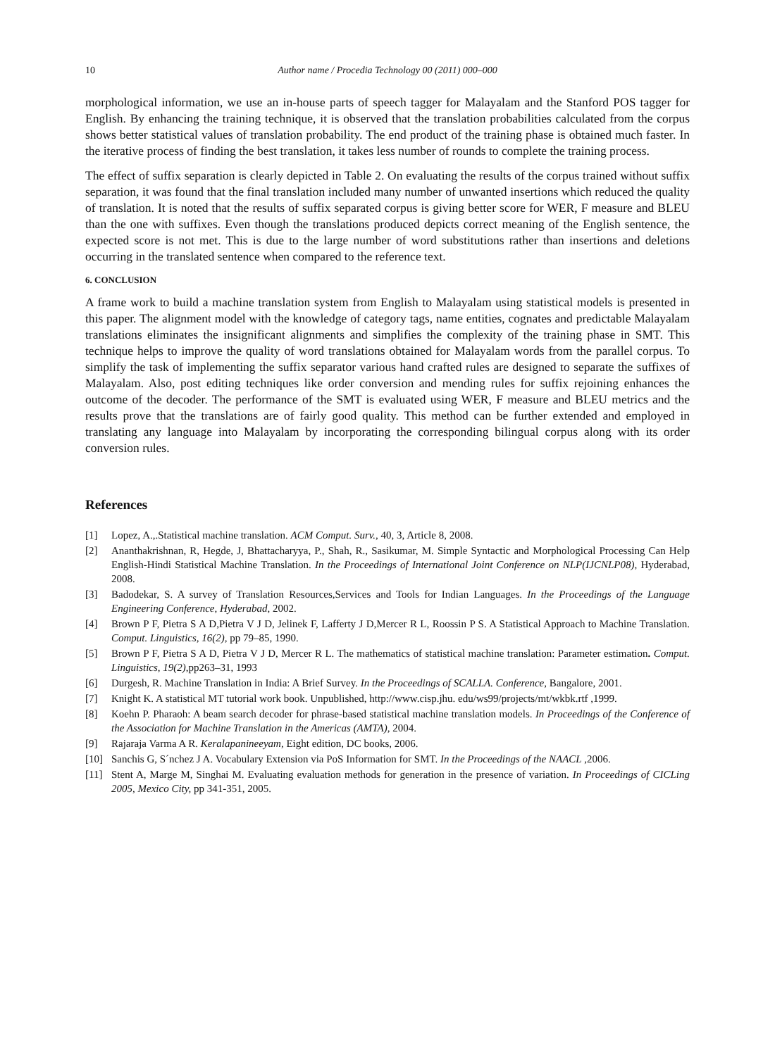10 Author name / Procedia Technology 00 (2011) 000–000
morphological information, we use an in-house parts of speech tagger for Malayalam and the Stanford POS tagger for English. By enhancing the training technique, it is observed that the translation probabilities calculated from the corpus shows better statistical values of translation probability. The end product of the training phase is obtained much faster. In the iterative process of finding the best translation, it takes less number of rounds to complete the training process.
The effect of suffix separation is clearly depicted in Table 2. On evaluating the results of the corpus trained without suffix separation, it was found that the final translation included many number of unwanted insertions which reduced the quality of translation. It is noted that the results of suffix separated corpus is giving better score for WER, F measure and BLEU than the one with suffixes. Even though the translations produced depicts correct meaning of the English sentence, the expected score is not met. This is due to the large number of word substitutions rather than insertions and deletions occurring in the translated sentence when compared to the reference text.
6. CONCLUSION
A frame work to build a machine translation system from English to Malayalam using statistical models is presented in this paper. The alignment model with the knowledge of category tags, name entities, cognates and predictable Malayalam translations eliminates the insignificant alignments and simplifies the complexity of the training phase in SMT. This technique helps to improve the quality of word translations obtained for Malayalam words from the parallel corpus. To simplify the task of implementing the suffix separator various hand crafted rules are designed to separate the suffixes of Malayalam. Also, post editing techniques like order conversion and mending rules for suffix rejoining enhances the outcome of the decoder. The performance of the SMT is evaluated using WER, F measure and BLEU metrics and the results prove that the translations are of fairly good quality. This method can be further extended and employed in translating any language into Malayalam by incorporating the corresponding bilingual corpus along with its order conversion rules.
References
[1] Lopez, A.,.Statistical machine translation. ACM Comput. Surv., 40, 3, Article 8, 2008.
[2] Ananthakrishnan, R, Hegde, J, Bhattacharyya, P., Shah, R., Sasikumar, M. Simple Syntactic and Morphological Processing Can Help English-Hindi Statistical Machine Translation. In the Proceedings of International Joint Conference on NLP(IJCNLP08), Hyderabad, 2008.
[3] Badodekar, S. A survey of Translation Resources,Services and Tools for Indian Languages. In the Proceedings of the Language Engineering Conference, Hyderabad, 2002.
[4] Brown P F, Pietra S A D,Pietra V J D, Jelinek F, Lafferty J D,Mercer R L, Roossin P S. A Statistical Approach to Machine Translation. Comput. Linguistics, 16(2), pp 79–85, 1990.
[5] Brown P F, Pietra S A D, Pietra V J D, Mercer R L. The mathematics of statistical machine translation: Parameter estimation. Comput. Linguistics, 19(2),pp263–31, 1993
[6] Durgesh, R. Machine Translation in India: A Brief Survey. In the Proceedings of SCALLA. Conference, Bangalore, 2001.
[7] Knight K. A statistical MT tutorial work book. Unpublished, http://www.cisp.jhu. edu/ws99/projects/mt/wkbk.rtf ,1999.
[8] Koehn P. Pharaoh: A beam search decoder for phrase-based statistical machine translation models. In Proceedings of the Conference of the Association for Machine Translation in the Americas (AMTA), 2004.
[9] Rajaraja Varma A R. Keralapanineeyam, Eight edition, DC books, 2006.
[10] Sanchis G, S´nchez J A. Vocabulary Extension via PoS Information for SMT. In the Proceedings of the NAACL , 2006.
[11] Stent A, Marge M, Singhai M. Evaluating evaluation methods for generation in the presence of variation. In Proceedings of CICLing 2005, Mexico City, pp 341-351, 2005.